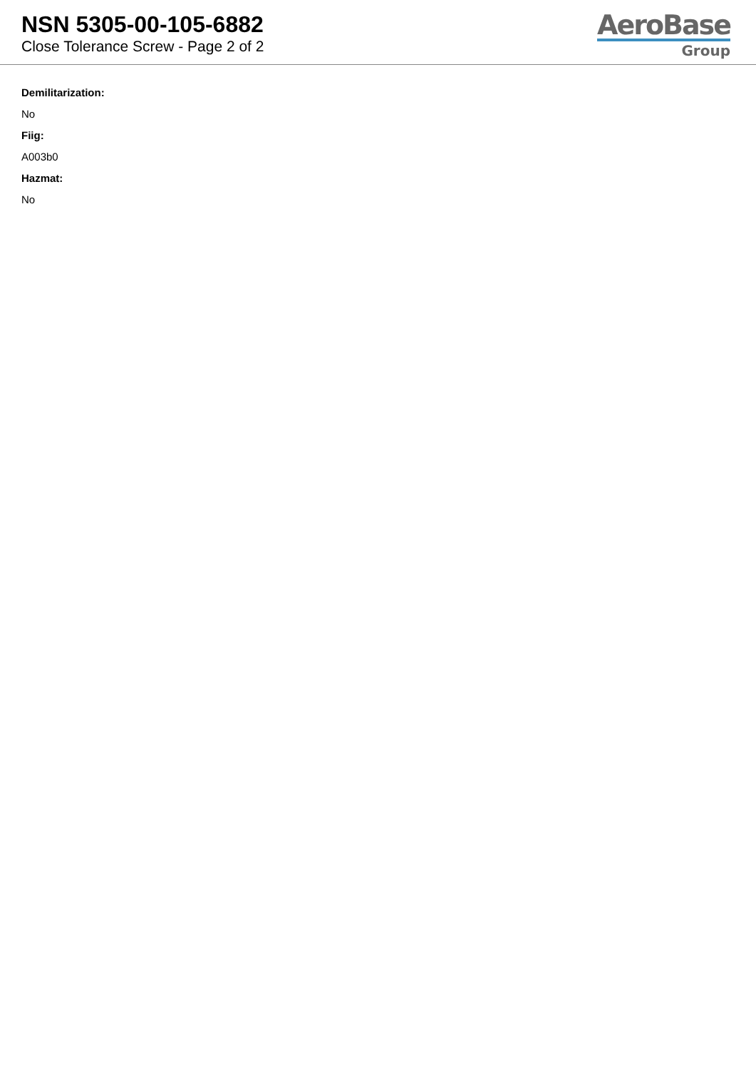NSN 5305-00-105-6882
Close Tolerance Screw - Page 2 of 2
AeroBase
Group
Demilitarization:
No
Fiig:
A003b0
Hazmat:
No